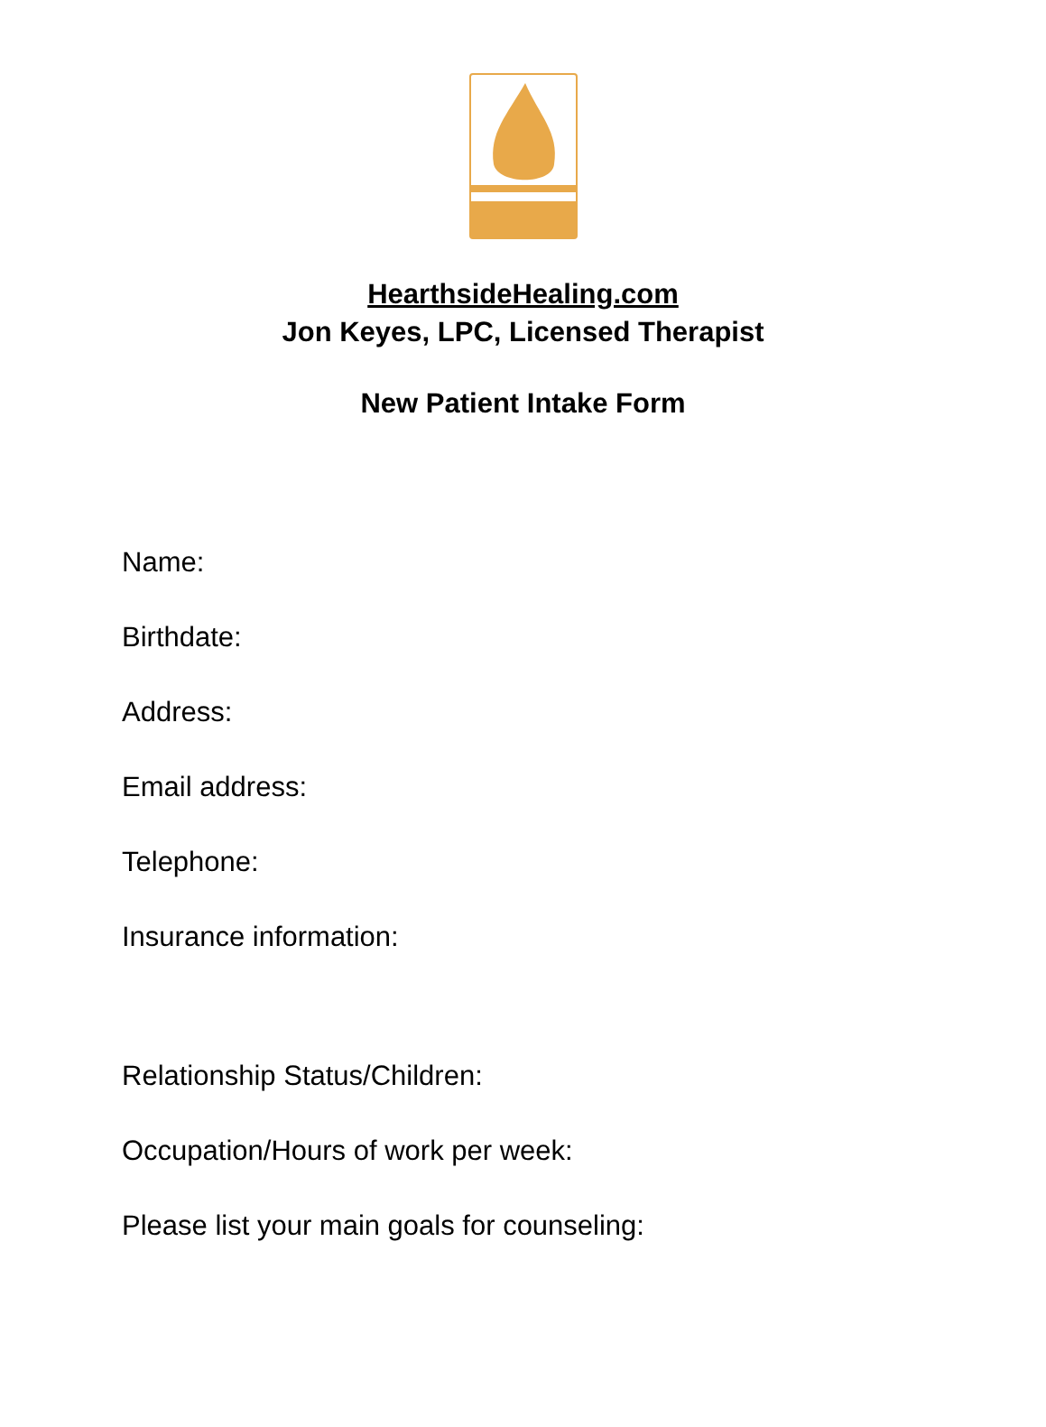HearthsideHealing.com
Jon Keyes, LPC, Licensed Therapist
New Patient Intake Form
Name:
Birthdate:
Address:
Email address:
Telephone:
Insurance information:
Relationship Status/Children:
Occupation/Hours of work per week:
Please list your main goals for counseling: